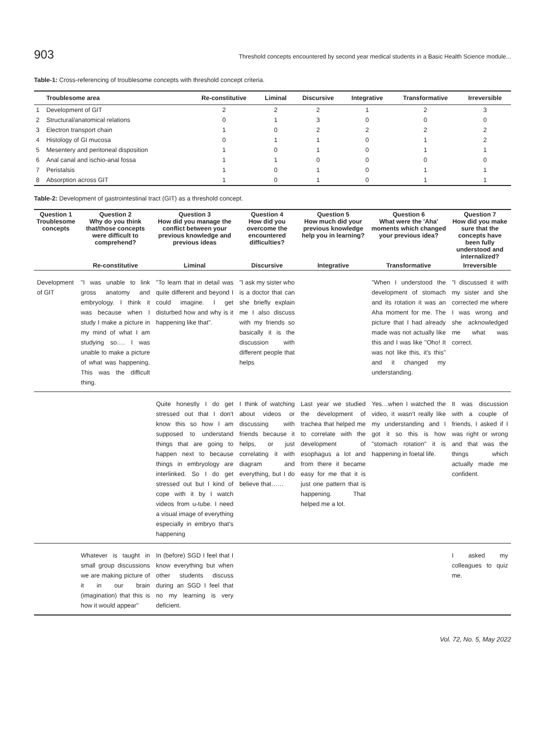903 Threshold concepts encountered by second year medical students in a Basic Health Science module...
Table-1: Cross-referencing of troublesome concepts with threshold concept criteria.
| | Troublesome area | Re-constitutive | Liminal | Discursive | Integrative | Transformative | Irreversible |
| --- | --- | --- | --- | --- | --- | --- | --- |
| 1 | Development of GIT | 2 | 2 | 2 | 1 | 2 | 3 |
| 2 | Structural/anatomical relations | 0 | 1 | 3 | 0 | 0 | 0 |
| 3 | Electron transport chain | 1 | 0 | 2 | 2 | 2 | 2 |
| 4 | Histology of GI mucosa | 0 | 1 | 1 | 0 | 1 | 2 |
| 5 | Mesentery and peritoneal disposition | 1 | 0 | 1 | 0 | 1 | 1 |
| 6 | Anal canal and ischio-anal fossa | 1 | 1 | 0 | 0 | 0 | 0 |
| 7 | Peristalsis | 1 | 0 | 1 | 0 | 1 | 1 |
| 8 | Absorption across GIT | 1 | 0 | 1 | 0 | 1 | 1 |
Table-2: Development of gastrointestinal tract (GIT) as a threshold concept.
| Question 1 Troublesome concepts | Question 2 Why do you think that/those concepts were difficult to comprehend? | Question 3 How did you manage the conflict between your previous knowledge and previous ideas | Question 4 How did you overcome the encountered difficulties? | Question 5 How much did your previous knowledge help you in learning? | Question 6 What were the 'Aha' moments which changed your previous idea? | Question 7 How did you make sure that the concepts have been fully understood and internalized? |
| --- | --- | --- | --- | --- | --- | --- |
| | Re-constitutive | Liminal | Discursive | Integrative | Transformative | Irreversible |
| Development of GIT | "I was unable to link gross anatomy and embryology. I think it was because when I study I make a picture in my mind of what I am studying so…. I was unable to make a picture of what was happening. This was the difficult thing. | "To learn that in detail was quite different and beyond I could imagine. I get disturbed how and why is it happening like that". | "I ask my sister who is a doctor that can she briefly explain me I also discuss with my friends so basically it is the discussion with different people that helps | | "When I understood the development of stomach and its rotation it was an Aha moment for me. The picture that I had already made was not actually like this and I was like "Oho! It was not like this, it's this" and it changed my understanding. | "I discussed it with my sister and she corrected me where I was wrong and she acknowledged me what was correct. |
| | | Quite honestly I do get stressed out that I don't know this so how I am supposed to understand things that are going to happen next to because things in embryology are interlinked. So I do get stressed out but I kind of cope with it by I watch videos from u-tube. I need a visual image of everything especially in embryo that's happening | I think of watching about videos or discussing with friends because it helps, or just correlating it with diagram and everything, but I do believe that…… | Last year we studied the development of trachea that helped me to correlate with the development of esophagus a lot and from there it became easy for me that it is just one pattern that is happening. That helped me a lot. | Yes…when I watched the video, it wasn't really like my understanding and I got it so this is how "stomach rotation" it is happening in foetal life. | It was discussion with a couple of friends, I asked if I was right or wrong and that was the things which actually made me confident. |
| | Whatever is taught in small group discussions we are making picture of it in our brain (imagination) that this is how it would appear" | In (before) SGD I feel that I know everything but when other students discuss during an SGD I feel that no my learning is very deficient. | | | | I asked my colleagues to quiz me. |
Vol. 72, No. 5, May 2022